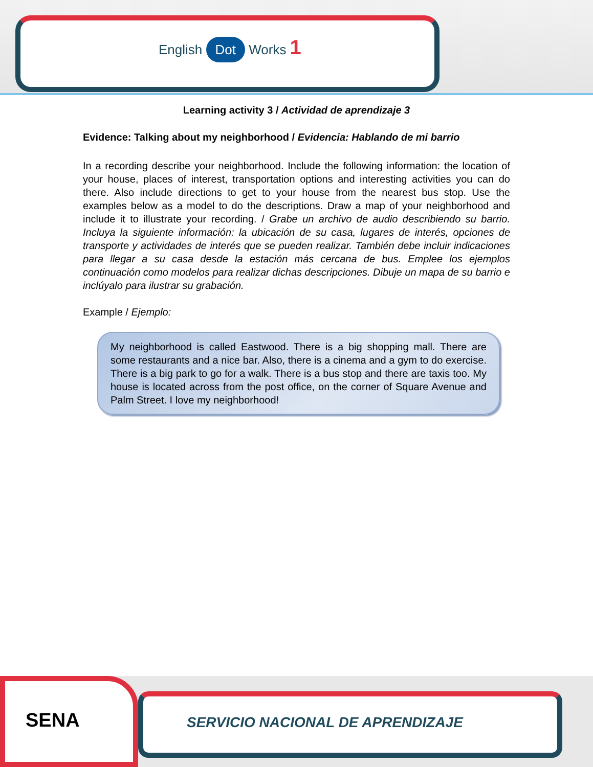English Dot Works 1
Learning activity 3 / Actividad de aprendizaje 3
Evidence: Talking about my neighborhood / Evidencia: Hablando de mi barrio
In a recording describe your neighborhood. Include the following information: the location of your house, places of interest, transportation options and interesting activities you can do there. Also include directions to get to your house from the nearest bus stop. Use the examples below as a model to do the descriptions. Draw a map of your neighborhood and include it to illustrate your recording. / Grabe un archivo de audio describiendo su barrio. Incluya la siguiente información: la ubicación de su casa, lugares de interés, opciones de transporte y actividades de interés que se pueden realizar. También debe incluir indicaciones para llegar a su casa desde la estación más cercana de bus. Emplee los ejemplos continuación como modelos para realizar dichas descripciones. Dibuje un mapa de su barrio e inclúyalo para ilustrar su grabación.
Example / Ejemplo:
My neighborhood is called Eastwood. There is a big shopping mall. There are some restaurants and a nice bar. Also, there is a cinema and a gym to do exercise. There is a big park to go for a walk. There is a bus stop and there are taxis too. My house is located across from the post office, on the corner of Square Avenue and Palm Street. I love my neighborhood!
SENA
SERVICIO NACIONAL DE APRENDIZAJE